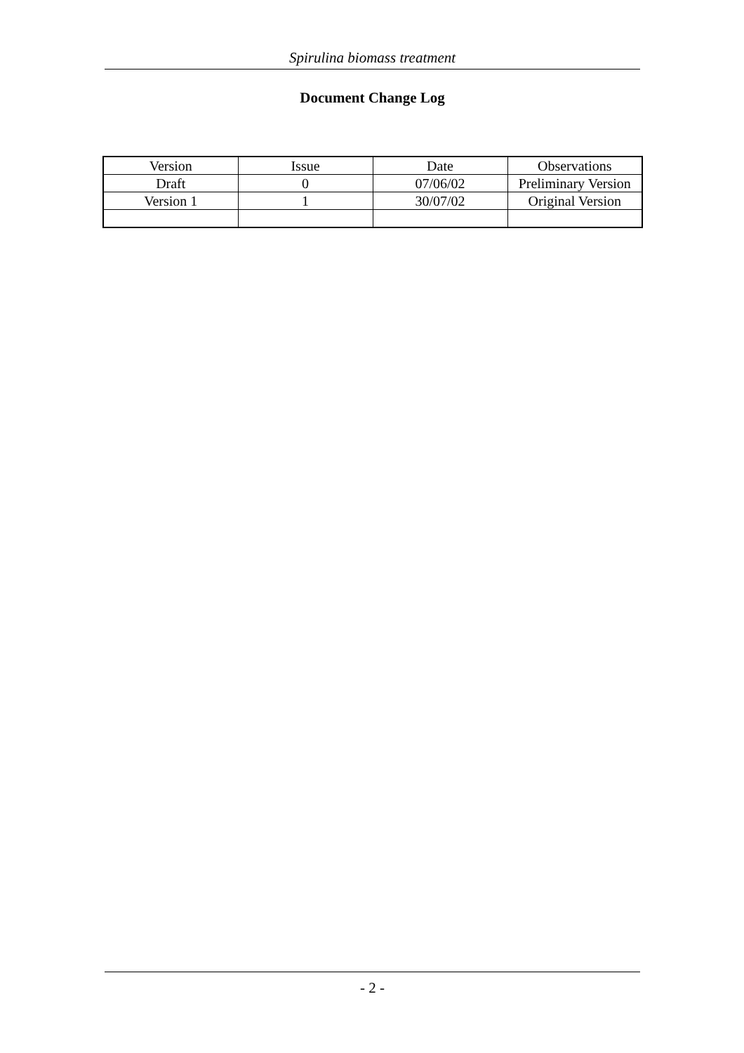Spirulina biomass treatment
Document Change Log
| Version | Issue | Date | Observations |
| Draft | 0 | 07/06/02 | Preliminary Version |
| Version 1 | 1 | 30/07/02 | Original Version |
- 2 -